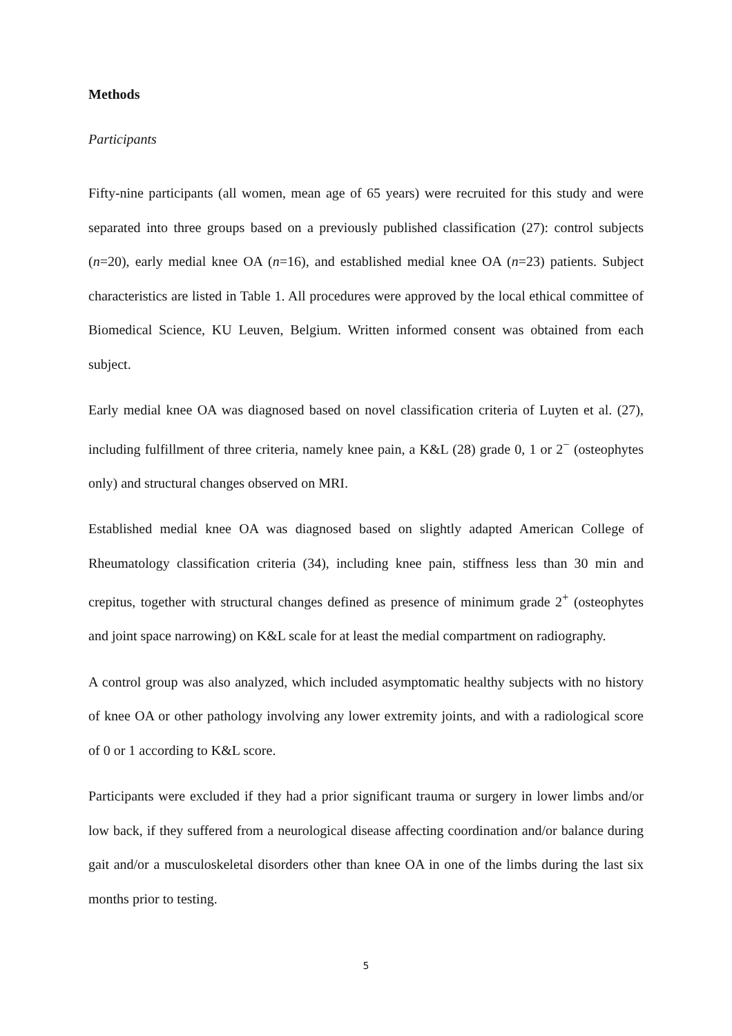Methods
Participants
Fifty-nine participants (all women, mean age of 65 years) were recruited for this study and were separated into three groups based on a previously published classification (27): control subjects (n=20), early medial knee OA (n=16), and established medial knee OA (n=23) patients. Subject characteristics are listed in Table 1. All procedures were approved by the local ethical committee of Biomedical Science, KU Leuven, Belgium. Written informed consent was obtained from each subject.
Early medial knee OA was diagnosed based on novel classification criteria of Luyten et al. (27), including fulfillment of three criteria, namely knee pain, a K&L (28) grade 0, 1 or 2<sup>−</sup> (osteophytes only) and structural changes observed on MRI.
Established medial knee OA was diagnosed based on slightly adapted American College of Rheumatology classification criteria (34), including knee pain, stiffness less than 30 min and crepitus, together with structural changes defined as presence of minimum grade 2<sup>+</sup> (osteophytes and joint space narrowing) on K&L scale for at least the medial compartment on radiography.
A control group was also analyzed, which included asymptomatic healthy subjects with no history of knee OA or other pathology involving any lower extremity joints, and with a radiological score of 0 or 1 according to K&L score.
Participants were excluded if they had a prior significant trauma or surgery in lower limbs and/or low back, if they suffered from a neurological disease affecting coordination and/or balance during gait and/or a musculoskeletal disorders other than knee OA in one of the limbs during the last six months prior to testing.
5